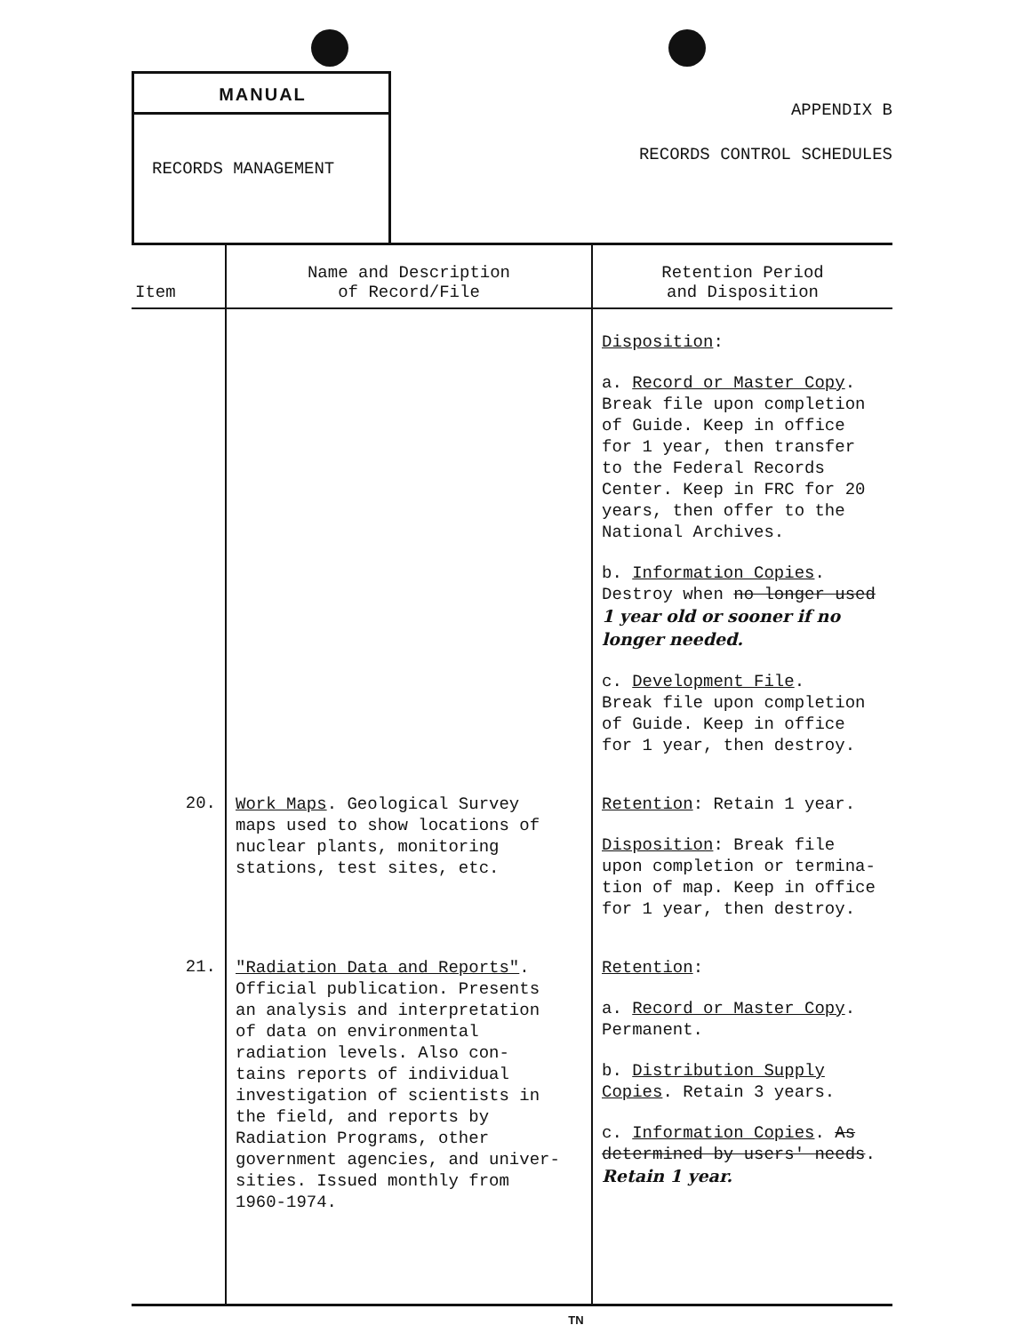MANUAL
RECORDS MANAGEMENT
APPENDIX B
RECORDS CONTROL SCHEDULES
| Item | Name and Description of Record/File | Retention Period and Disposition |
| --- | --- | --- |
| | | Disposition : a. Record or Master Copy . Break file upon completion of Guide. Keep in office for 1 year, then transfer to the Federal Records Center. Keep in FRC for 20 years, then offer to the National Archives. b. Information Copies . Destroy when no longer used 1 year old or sooner if no longer needed. c. Development File . Break file upon completion of Guide. Keep in office for 1 year, then destroy. |
| 20. | Work Maps . Geological Survey maps used to show locations of nuclear plants, monitoring stations, test sites, etc. | Retention : Retain 1 year. Disposition : Break file upon completion or termina- tion of map. Keep in office for 1 year, then destroy. |
| 21. | "Radiation Data and Reports" . Official publication. Presents an analysis and interpretation of data on environmental radiation levels. Also con- tains reports of individual investigation of scientists in the field, and reports by Radiation Programs, other government agencies, and univer- sities. Issued monthly from 1960-1974. | Retention : a. Record or Master Copy . Permanent. b. Distribution Supply Copies . Retain 3 years. c. Information Copies . As determined by users' needs . Retain 1 year. |
TN